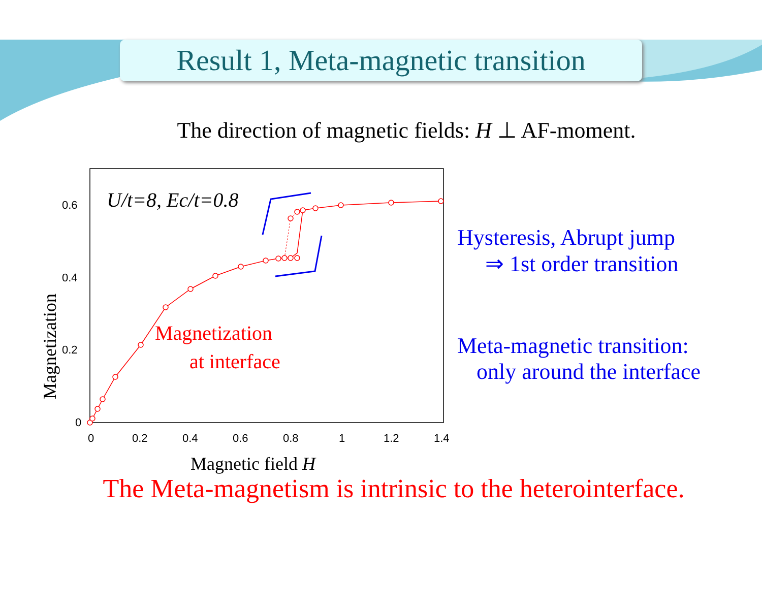Result 1, Meta-magnetic transition
The direction of magnetic fields: H ⊥ AF-moment.
0
0.2
0.4
0.6
0
0.2
0.4
0.6
0.8
1
1.2
1.4
Magnetization
Magnetic field H
U/t=8, Ec/t=0.8
Magnetization
at interface
Hysteresis, Abrupt jump
⇒ 1st order transition
Meta-magnetic transition:
only around the interface
The Meta-magnetism is intrinsic to the heterointerface.